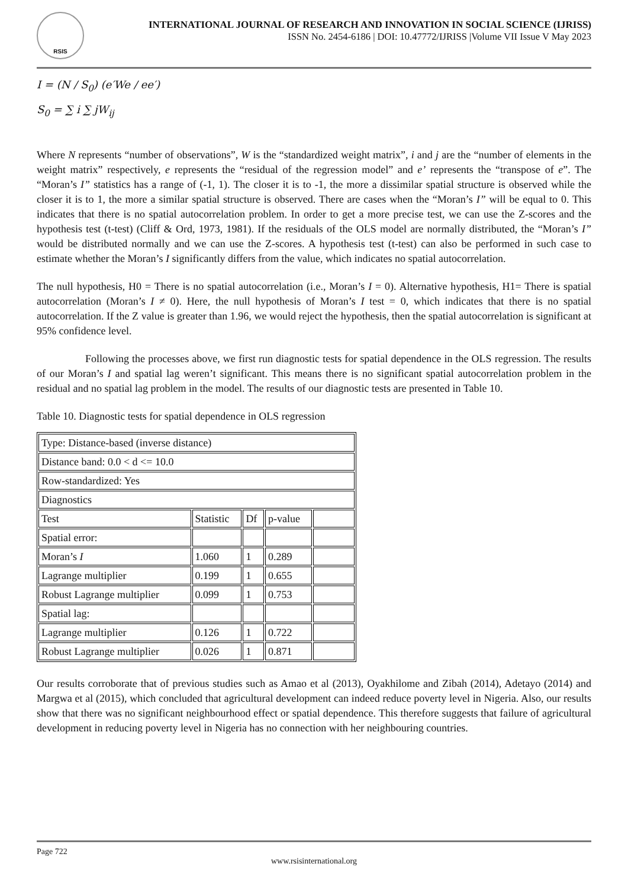RSIS
INTERNATIONAL JOURNAL OF RESEARCH AND INNOVATION IN SOCIAL SCIENCE (IJRISS)
ISSN No. 2454-6186 | DOI: 10.47772/IJRISS |Volume VII Issue V May 2023
I = (N / S<sub>0</sub>) (e′We / ee′)
S<sub>0</sub> = ∑ i ∑ jW<sub>ij</sub>
Where N represents “number of observations”, W is the “standardized weight matrix”, i and j are the “number of elements in the weight matrix” respectively, e represents the “residual of the regression model” and e’ represents the “transpose of e”. The “Moran’s I” statistics has a range of (-1, 1). The closer it is to -1, the more a dissimilar spatial structure is observed while the closer it is to 1, the more a similar spatial structure is observed. There are cases when the “Moran’s I” will be equal to 0. This indicates that there is no spatial autocorrelation problem. In order to get a more precise test, we can use the Z-scores and the hypothesis test (t-test) (Cliff & Ord, 1973, 1981). If the residuals of the OLS model are normally distributed, the “Moran’s I” would be distributed normally and we can use the Z-scores. A hypothesis test (t-test) can also be performed in such case to estimate whether the Moran’s I significantly differs from the value, which indicates no spatial autocorrelation.
The null hypothesis, H0 = There is no spatial autocorrelation (i.e., Moran’s I = 0). Alternative hypothesis, H1= There is spatial autocorrelation (Moran’s I ≠ 0). Here, the null hypothesis of Moran’s I test = 0, which indicates that there is no spatial autocorrelation. If the Z value is greater than 1.96, we would reject the hypothesis, then the spatial autocorrelation is significant at 95% confidence level.
Following the processes above, we first run diagnostic tests for spatial dependence in the OLS regression. The results of our Moran’s I and spatial lag weren’t significant. This means there is no significant spatial autocorrelation problem in the residual and no spatial lag problem in the model. The results of our diagnostic tests are presented in Table 10.
Table 10. Diagnostic tests for spatial dependence in OLS regression
| Type: Distance-based (inverse distance) | | | | |
| Distance band: 0.0 < d <= 10.0 | | | | |
| Row-standardized: Yes | | | | |
| Diagnostics | | | | |
| Test | Statistic | Df | p-value | |
| Spatial error: | | | | |
| Moran’s I | 1.060 | 1 | 0.289 | |
| Lagrange multiplier | 0.199 | 1 | 0.655 | |
| Robust Lagrange multiplier | 0.099 | 1 | 0.753 | |
| Spatial lag: | | | | |
| Lagrange multiplier | 0.126 | 1 | 0.722 | |
| Robust Lagrange multiplier | 0.026 | 1 | 0.871 | |
Our results corroborate that of previous studies such as Amao et al (2013), Oyakhilome and Zibah (2014), Adetayo (2014) and Margwa et al (2015), which concluded that agricultural development can indeed reduce poverty level in Nigeria. Also, our results show that there was no significant neighbourhood effect or spatial dependence. This therefore suggests that failure of agricultural development in reducing poverty level in Nigeria has no connection with her neighbouring countries.
Page 722
www.rsisinternational.org